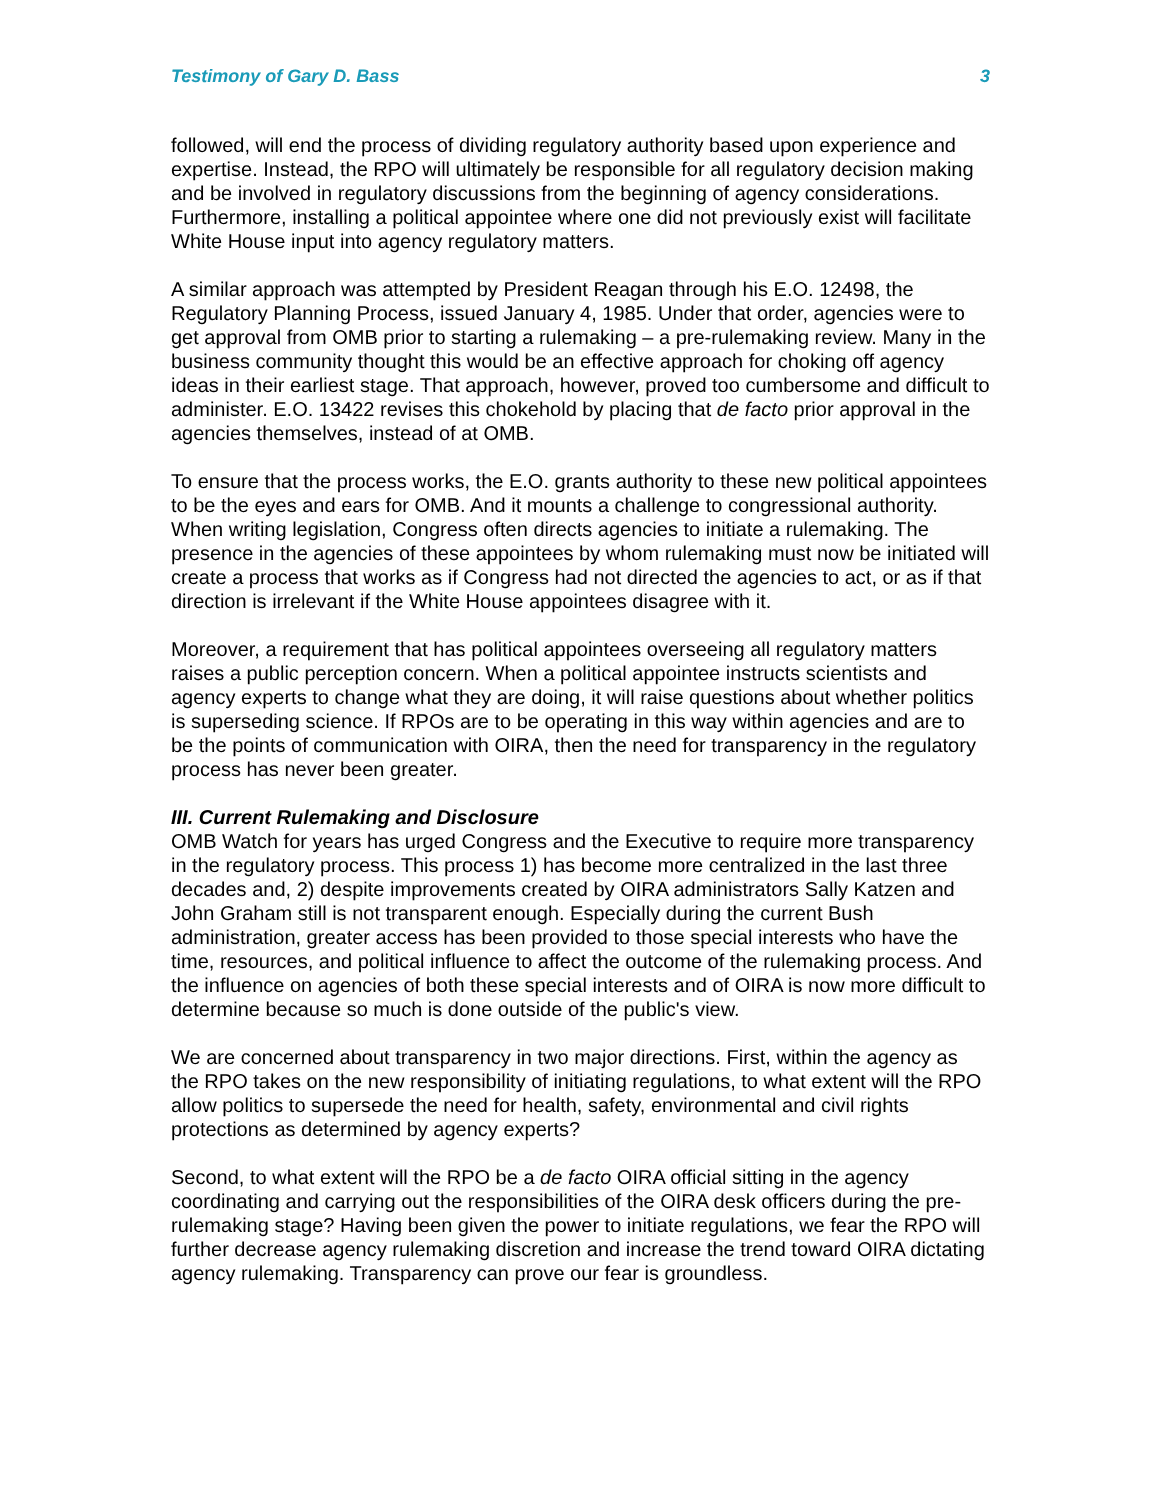Testimony of Gary D. Bass 3
followed, will end the process of dividing regulatory authority based upon experience and expertise. Instead, the RPO will ultimately be responsible for all regulatory decision making and be involved in regulatory discussions from the beginning of agency considerations. Furthermore, installing a political appointee where one did not previously exist will facilitate White House input into agency regulatory matters.
A similar approach was attempted by President Reagan through his E.O. 12498, the Regulatory Planning Process, issued January 4, 1985. Under that order, agencies were to get approval from OMB prior to starting a rulemaking – a pre-rulemaking review. Many in the business community thought this would be an effective approach for choking off agency ideas in their earliest stage. That approach, however, proved too cumbersome and difficult to administer. E.O. 13422 revises this chokehold by placing that de facto prior approval in the agencies themselves, instead of at OMB.
To ensure that the process works, the E.O. grants authority to these new political appointees to be the eyes and ears for OMB. And it mounts a challenge to congressional authority. When writing legislation, Congress often directs agencies to initiate a rulemaking. The presence in the agencies of these appointees by whom rulemaking must now be initiated will create a process that works as if Congress had not directed the agencies to act, or as if that direction is irrelevant if the White House appointees disagree with it.
Moreover, a requirement that has political appointees overseeing all regulatory matters raises a public perception concern. When a political appointee instructs scientists and agency experts to change what they are doing, it will raise questions about whether politics is superseding science. If RPOs are to be operating in this way within agencies and are to be the points of communication with OIRA, then the need for transparency in the regulatory process has never been greater.
III. Current Rulemaking and Disclosure
OMB Watch for years has urged Congress and the Executive to require more transparency in the regulatory process. This process 1) has become more centralized in the last three decades and, 2) despite improvements created by OIRA administrators Sally Katzen and John Graham still is not transparent enough. Especially during the current Bush administration, greater access has been provided to those special interests who have the time, resources, and political influence to affect the outcome of the rulemaking process. And the influence on agencies of both these special interests and of OIRA is now more difficult to determine because so much is done outside of the public's view.
We are concerned about transparency in two major directions. First, within the agency as the RPO takes on the new responsibility of initiating regulations, to what extent will the RPO allow politics to supersede the need for health, safety, environmental and civil rights protections as determined by agency experts?
Second, to what extent will the RPO be a de facto OIRA official sitting in the agency coordinating and carrying out the responsibilities of the OIRA desk officers during the pre-rulemaking stage? Having been given the power to initiate regulations, we fear the RPO will further decrease agency rulemaking discretion and increase the trend toward OIRA dictating agency rulemaking. Transparency can prove our fear is groundless.